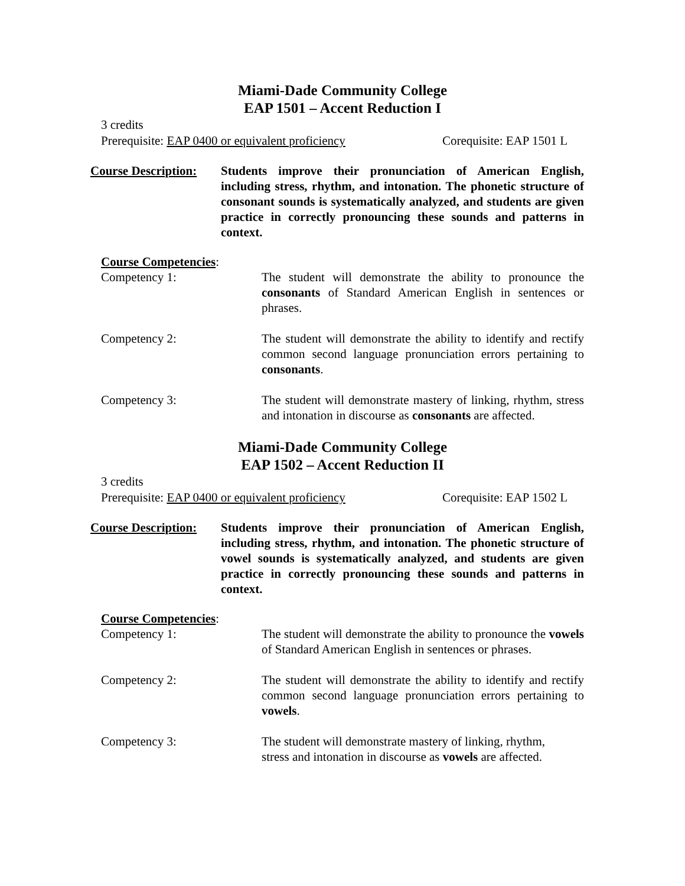Miami-Dade Community College
EAP 1501 – Accent Reduction I
3 credits
Prerequisite: EAP 0400 or equivalent proficiency Corequisite: EAP 1501 L
Course Description:
Students improve their pronunciation of American English, including stress, rhythm, and intonation. The phonetic structure of consonant sounds is systematically analyzed, and students are given practice in correctly pronouncing these sounds and patterns in context.
Course Competencies:
Competency 1: The student will demonstrate the ability to pronounce the consonants of Standard American English in sentences or phrases.
Competency 2: The student will demonstrate the ability to identify and rectify common second language pronunciation errors pertaining to consonants.
Competency 3: The student will demonstrate mastery of linking, rhythm, stress and intonation in discourse as consonants are affected.
Miami-Dade Community College
EAP 1502 – Accent Reduction II
3 credits
Prerequisite: EAP 0400 or equivalent proficiency Corequisite: EAP 1502 L
Course Description:
Students improve their pronunciation of American English, including stress, rhythm, and intonation. The phonetic structure of vowel sounds is systematically analyzed, and students are given practice in correctly pronouncing these sounds and patterns in context.
Course Competencies:
Competency 1: The student will demonstrate the ability to pronounce the vowels of Standard American English in sentences or phrases.
Competency 2: The student will demonstrate the ability to identify and rectify common second language pronunciation errors pertaining to vowels.
Competency 3: The student will demonstrate mastery of linking, rhythm,
stress and intonation in discourse as vowels are affected.